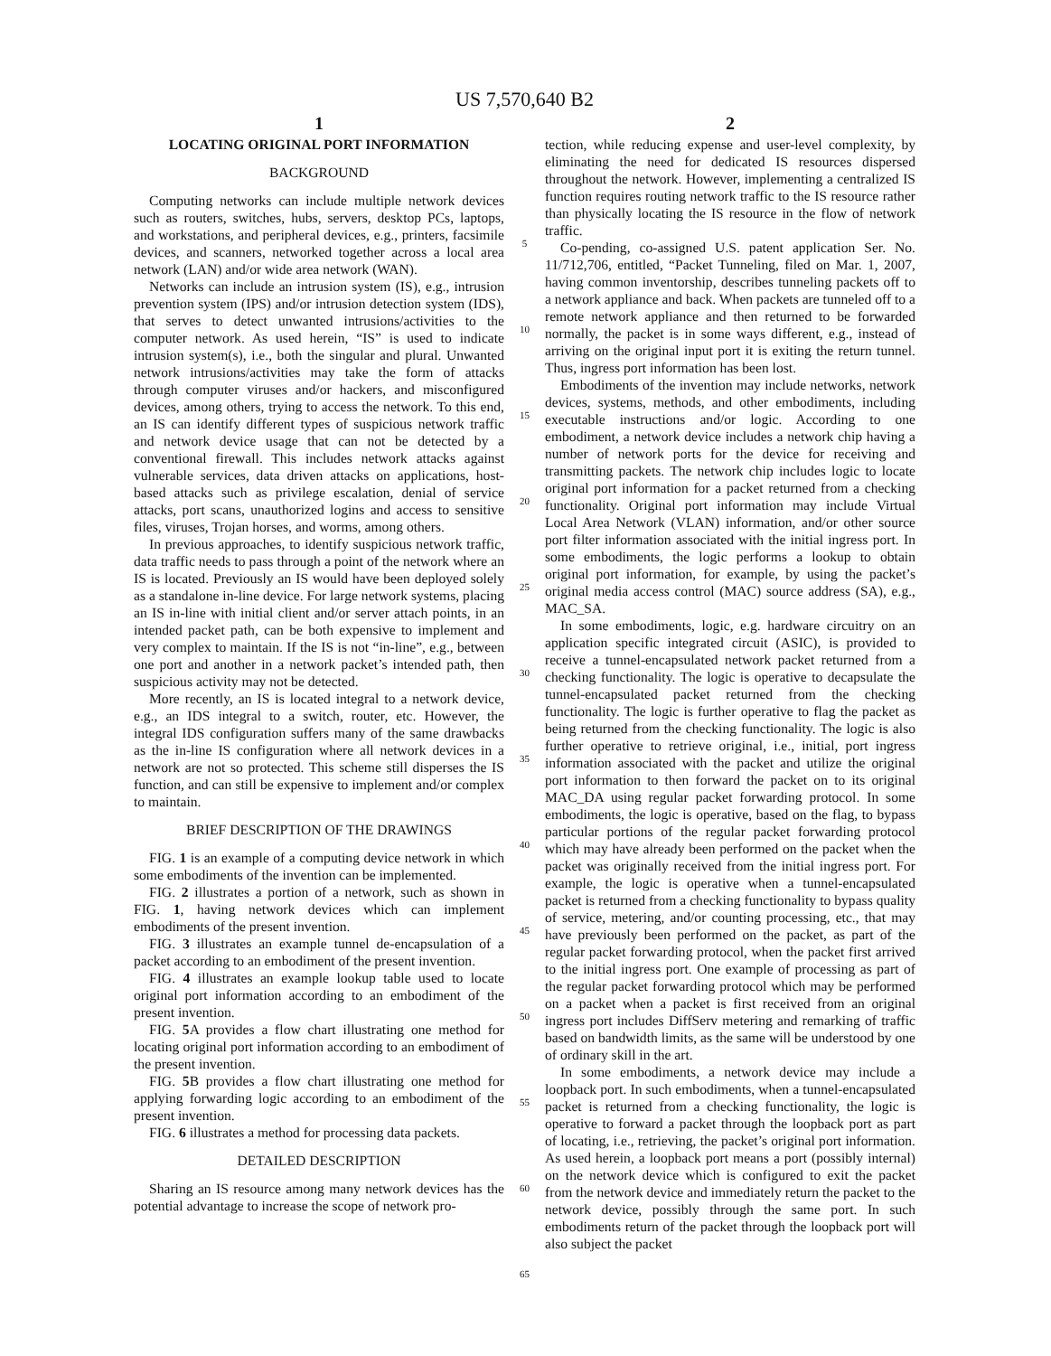US 7,570,640 B2
1
LOCATING ORIGINAL PORT INFORMATION
BACKGROUND
Computing networks can include multiple network devices such as routers, switches, hubs, servers, desktop PCs, laptops, and workstations, and peripheral devices, e.g., printers, facsimile devices, and scanners, networked together across a local area network (LAN) and/or wide area network (WAN).
Networks can include an intrusion system (IS), e.g., intrusion prevention system (IPS) and/or intrusion detection system (IDS), that serves to detect unwanted intrusions/activities to the computer network. As used herein, “IS” is used to indicate intrusion system(s), i.e., both the singular and plural. Unwanted network intrusions/activities may take the form of attacks through computer viruses and/or hackers, and misconfigured devices, among others, trying to access the network. To this end, an IS can identify different types of suspicious network traffic and network device usage that can not be detected by a conventional firewall. This includes network attacks against vulnerable services, data driven attacks on applications, host-based attacks such as privilege escalation, denial of service attacks, port scans, unauthorized logins and access to sensitive files, viruses, Trojan horses, and worms, among others.
In previous approaches, to identify suspicious network traffic, data traffic needs to pass through a point of the network where an IS is located. Previously an IS would have been deployed solely as a standalone in-line device. For large network systems, placing an IS in-line with initial client and/or server attach points, in an intended packet path, can be both expensive to implement and very complex to maintain. If the IS is not “in-line”, e.g., between one port and another in a network packet’s intended path, then suspicious activity may not be detected.
More recently, an IS is located integral to a network device, e.g., an IDS integral to a switch, router, etc. However, the integral IDS configuration suffers many of the same drawbacks as the in-line IS configuration where all network devices in a network are not so protected. This scheme still disperses the IS function, and can still be expensive to implement and/or complex to maintain.
BRIEF DESCRIPTION OF THE DRAWINGS
FIG. 1 is an example of a computing device network in which some embodiments of the invention can be implemented.
FIG. 2 illustrates a portion of a network, such as shown in FIG. 1, having network devices which can implement embodiments of the present invention.
FIG. 3 illustrates an example tunnel de-encapsulation of a packet according to an embodiment of the present invention.
FIG. 4 illustrates an example lookup table used to locate original port information according to an embodiment of the present invention.
FIG. 5 A provides a flow chart illustrating one method for locating original port information according to an embodiment of the present invention.
FIG. 5 B provides a flow chart illustrating one method for applying forwarding logic according to an embodiment of the present invention.
FIG. 6 illustrates a method for processing data packets.
DETAILED DESCRIPTION
Sharing an IS resource among many network devices has the potential advantage to increase the scope of network pro-
5
10
15
20
25
30
35
40
45
50
55
60
65
2
tection, while reducing expense and user-level complexity, by eliminating the need for dedicated IS resources dispersed throughout the network. However, implementing a centralized IS function requires routing network traffic to the IS resource rather than physically locating the IS resource in the flow of network traffic.
Co-pending, co-assigned U.S. patent application Ser. No. 11/712,706, entitled, “Packet Tunneling, filed on Mar. 1, 2007, having common inventorship, describes tunneling packets off to a network appliance and back. When packets are tunneled off to a remote network appliance and then returned to be forwarded normally, the packet is in some ways different, e.g., instead of arriving on the original input port it is exiting the return tunnel. Thus, ingress port information has been lost.
Embodiments of the invention may include networks, network devices, systems, methods, and other embodiments, including executable instructions and/or logic. According to one embodiment, a network device includes a network chip having a number of network ports for the device for receiving and transmitting packets. The network chip includes logic to locate original port information for a packet returned from a checking functionality. Original port information may include Virtual Local Area Network (VLAN) information, and/or other source port filter information associated with the initial ingress port. In some embodiments, the logic performs a lookup to obtain original port information, for example, by using the packet’s original media access control (MAC) source address (SA), e.g., MAC_SA.
In some embodiments, logic, e.g. hardware circuitry on an application specific integrated circuit (ASIC), is provided to receive a tunnel-encapsulated network packet returned from a checking functionality. The logic is operative to decapsulate the tunnel-encapsulated packet returned from the checking functionality. The logic is further operative to flag the packet as being returned from the checking functionality. The logic is also further operative to retrieve original, i.e., initial, port ingress information associated with the packet and utilize the original port information to then forward the packet on to its original MAC_DA using regular packet forwarding protocol. In some embodiments, the logic is operative, based on the flag, to bypass particular portions of the regular packet forwarding protocol which may have already been performed on the packet when the packet was originally received from the initial ingress port. For example, the logic is operative when a tunnel-encapsulated packet is returned from a checking functionality to bypass quality of service, metering, and/or counting processing, etc., that may have previously been performed on the packet, as part of the regular packet forwarding protocol, when the packet first arrived to the initial ingress port. One example of processing as part of the regular packet forwarding protocol which may be performed on a packet when a packet is first received from an original ingress port includes DiffServ metering and remarking of traffic based on bandwidth limits, as the same will be understood by one of ordinary skill in the art.
In some embodiments, a network device may include a loopback port. In such embodiments, when a tunnel-encapsulated packet is returned from a checking functionality, the logic is operative to forward a packet through the loopback port as part of locating, i.e., retrieving, the packet’s original port information. As used herein, a loopback port means a port (possibly internal) on the network device which is configured to exit the packet from the network device and immediately return the packet to the network device, possibly through the same port. In such embodiments return of the packet through the loopback port will also subject the packet